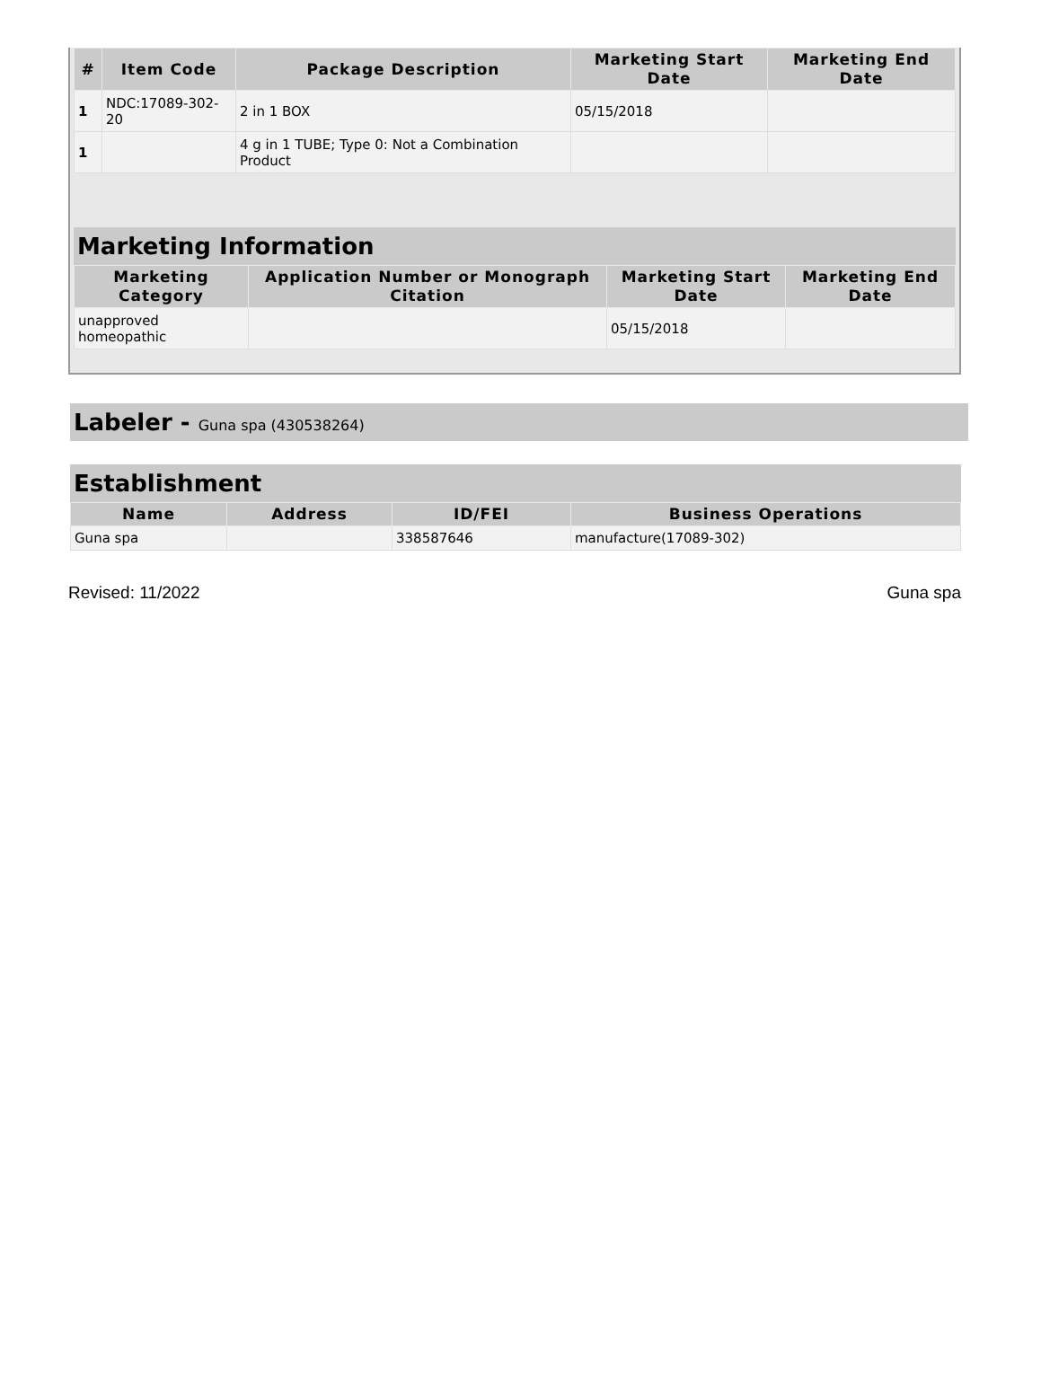| # | Item Code | Package Description | Marketing Start Date | Marketing End Date |
| --- | --- | --- | --- | --- |
| 1 | NDC:17089-302-20 | 2 in 1 BOX | 05/15/2018 | |
| 1 | | 4 g in 1 TUBE; Type 0: Not a Combination Product | | |
Marketing Information
| Marketing Category | Application Number or Monograph Citation | Marketing Start Date | Marketing End Date |
| --- | --- | --- | --- |
| unapproved homeopathic | | 05/15/2018 | |
Labeler - Guna spa (430538264)
Establishment
| Name | Address | ID/FEI | Business Operations |
| --- | --- | --- | --- |
| Guna spa | | 338587646 | manufacture(17089-302) |
Revised: 11/2022 Guna spa